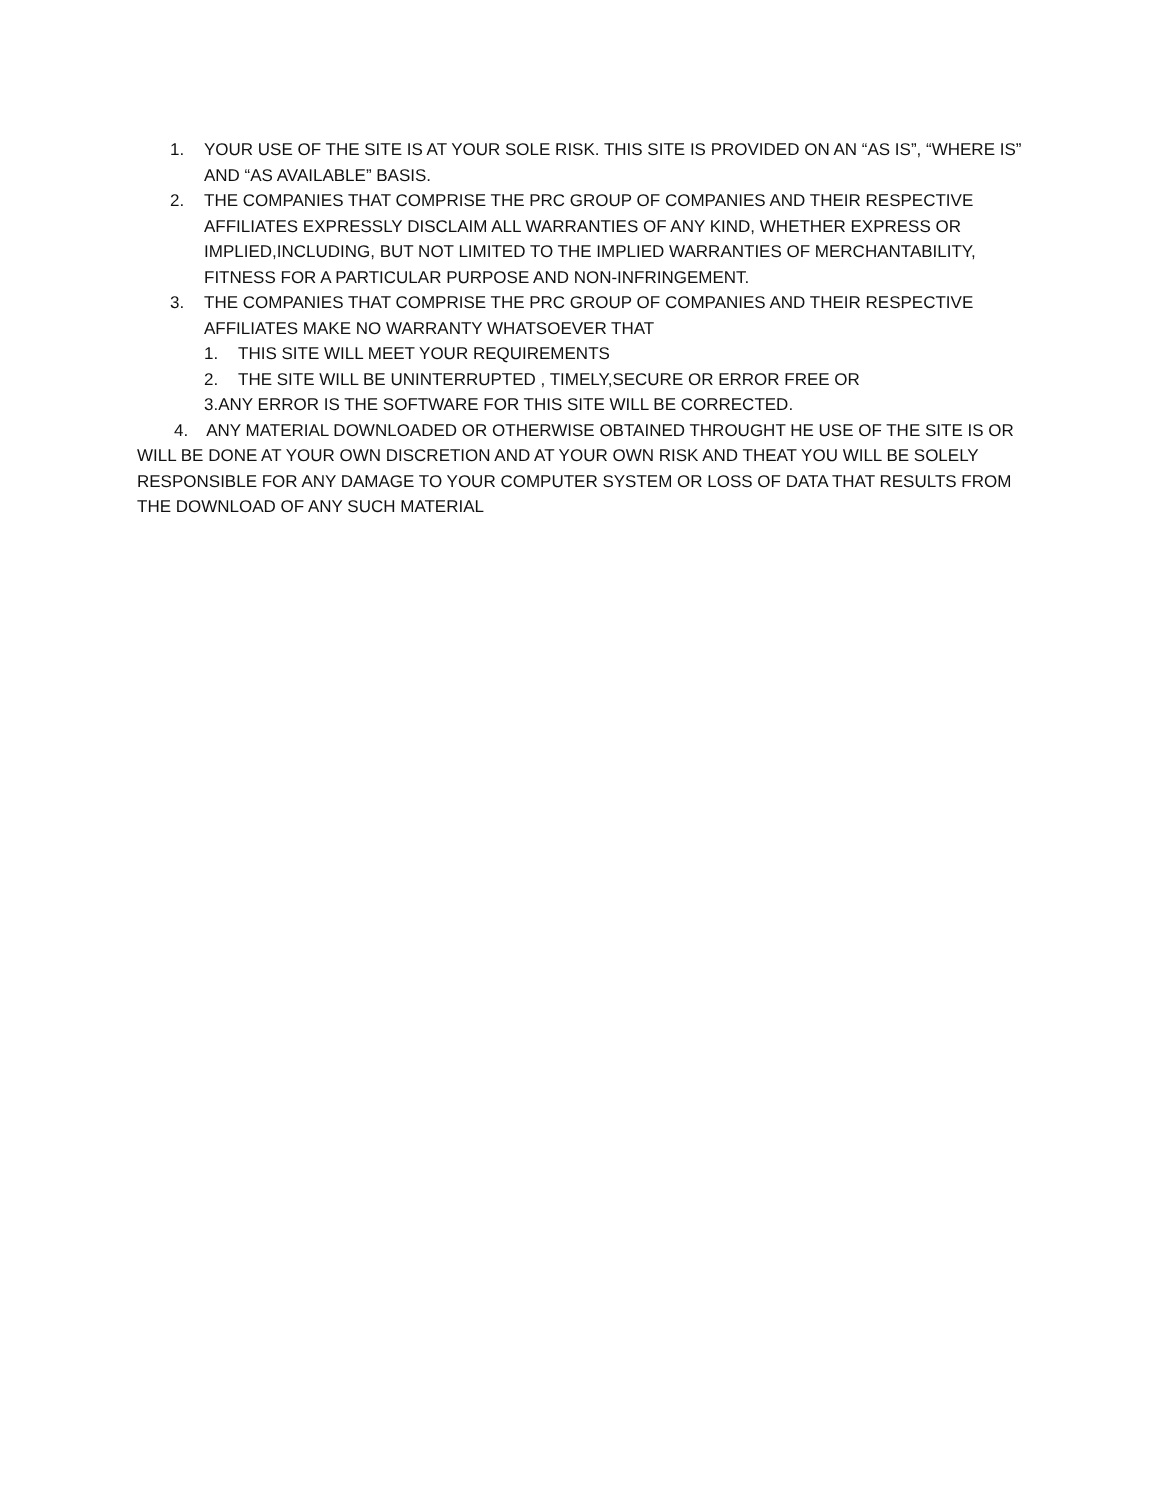1. YOUR USE OF THE SITE IS AT YOUR SOLE RISK. THIS SITE IS PROVIDED ON AN “AS IS”, “WHERE IS” AND “AS AVAILABLE” BASIS.
2. THE COMPANIES THAT COMPRISE THE PRC GROUP OF COMPANIES AND THEIR RESPECTIVE AFFILIATES EXPRESSLY DISCLAIM ALL WARRANTIES OF ANY KIND, WHETHER EXPRESS OR IMPLIED,INCLUDING, BUT NOT LIMITED TO THE IMPLIED WARRANTIES OF MERCHANTABILITY, FITNESS FOR A PARTICULAR PURPOSE AND NON-INFRINGEMENT.
3. THE COMPANIES THAT COMPRISE THE PRC GROUP OF COMPANIES AND THEIR RESPECTIVE AFFILIATES MAKE NO WARRANTY WHATSOEVER THAT
1. THIS SITE WILL MEET YOUR REQUIREMENTS
2. THE SITE WILL BE UNINTERRUPTED , TIMELY,SECURE OR ERROR FREE OR
3.ANY ERROR IS THE SOFTWARE FOR THIS SITE WILL BE CORRECTED.
4. ANY MATERIAL DOWNLOADED OR OTHERWISE OBTAINED THROUGHT HE USE OF THE SITE IS OR WILL BE DONE AT YOUR OWN DISCRETION AND AT YOUR OWN RISK AND THEAT YOU WILL BE SOLELY RESPONSIBLE FOR ANY DAMAGE TO YOUR COMPUTER SYSTEM OR LOSS OF DATA THAT RESULTS FROM THE DOWNLOAD OF ANY SUCH MATERIAL